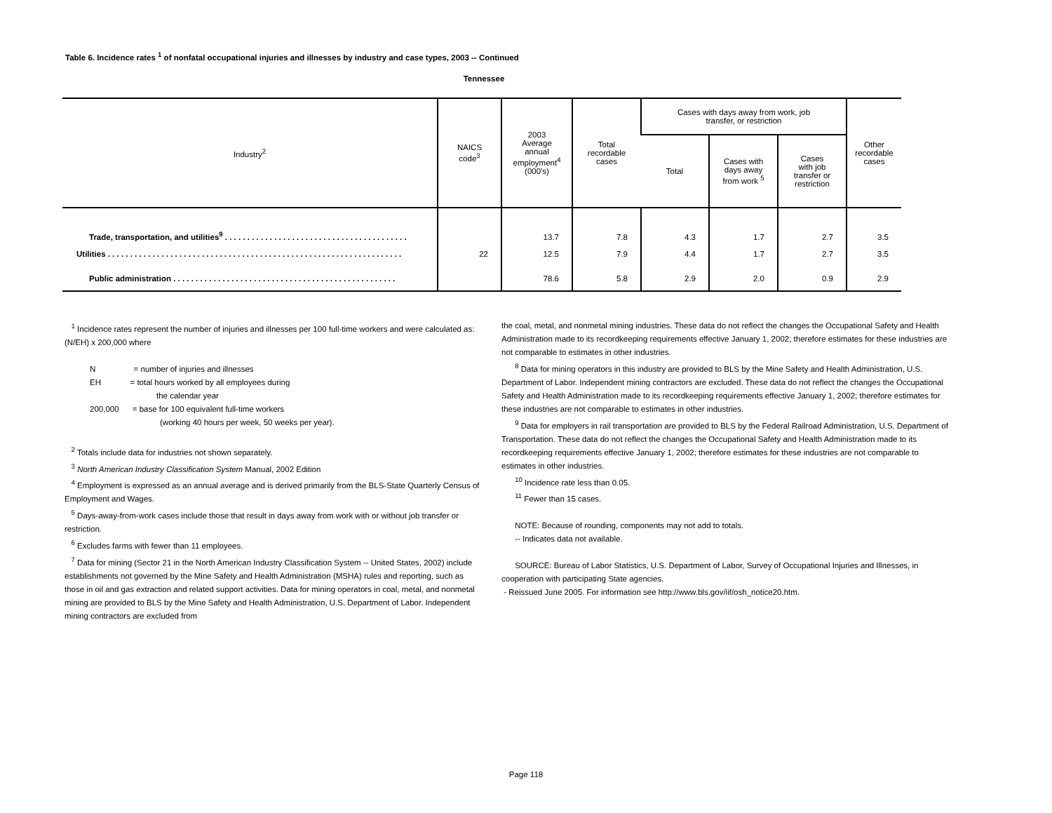Table 6. Incidence rates <sup>1</sup> of nonfatal occupational injuries and illnesses by industry and case types, 2003 -- Continued
Tennessee
| Industry<sup>2</sup> | NAICS code<sup>3</sup> | 2003 Average annual employment<sup>4</sup> (000's) | Total recordable cases | Cases with days away from work, job transfer, or restriction | | | Other recordable cases |
| --- | --- | --- | --- | --- | --- | --- | --- |
| | | | | Total | Cases with days away from work <sup>5</sup> | Cases with job transfer or restriction | |
| Trade, transportation, and utilities<sup>9</sup> . . . . . . . . . . . . . . . . . . . . . . . . . . . . . . . . . . . . . . . . . | | 13.7 | 7.8 | 4.3 | 1.7 | 2.7 | 3.5 |
| Utilities . . . . . . . . . . . . . . . . . . . . . . . . . . . . . . . . . . . . . . . . . . . . . . . . . . . . . . . . . . . . . . . . . . | 22 | 12.5 | 7.9 | 4.4 | 1.7 | 2.7 | 3.5 |
| Public administration . . . . . . . . . . . . . . . . . . . . . . . . . . . . . . . . . . . . . . . . . . . . . . . . . . | | 78.6 | 5.8 | 2.9 | 2.0 | 0.9 | 2.9 |
<sup>1</sup> Incidence rates represent the number of injuries and illnesses per 100 full-time workers and were calculated as: (N/EH) x 200,000 where
N = number of injuries and illnesses
EH = total hours worked by all employees during
the calendar year
200,000 = base for 100 equivalent full-time workers
(working 40 hours per week, 50 weeks per year).
<sup>2</sup> Totals include data for industries not shown separately.
<sup>3</sup> North American Industry Classification System Manual, 2002 Edition
<sup>4</sup> Employment is expressed as an annual average and is derived primarily from the BLS-State Quarterly Census of Employment and Wages.
<sup>5</sup> Days-away-from-work cases include those that result in days away from work with or without job transfer or restriction.
<sup>6</sup> Excludes farms with fewer than 11 employees.
<sup>7</sup> Data for mining (Sector 21 in the North American Industry Classification System -- United States, 2002) include establishments not governed by the Mine Safety and Health Administration (MSHA) rules and reporting, such as those in oil and gas extraction and related support activities. Data for mining operators in coal, metal, and nonmetal mining are provided to BLS by the Mine Safety and Health Administration, U.S. Department of Labor. Independent mining contractors are excluded from
the coal, metal, and nonmetal mining industries. These data do not reflect the changes the Occupational Safety and Health Administration made to its recordkeeping requirements effective January 1, 2002; therefore estimates for these industries are not comparable to estimates in other industries.
<sup>8</sup> Data for mining operators in this industry are provided to BLS by the Mine Safety and Health Administration, U.S. Department of Labor. Independent mining contractors are excluded. These data do not reflect the changes the Occupational Safety and Health Administration made to its recordkeeping requirements effective January 1, 2002; therefore estimates for these industries are not comparable to estimates in other industries.
<sup>9</sup> Data for employers in rail transportation are provided to BLS by the Federal Railroad Administration, U.S. Department of Transportation. These data do not reflect the changes the Occupational Safety and Health Administration made to its recordkeeping requirements effective January 1, 2002; therefore estimates for these industries are not comparable to estimates in other industries.
<sup>10</sup> Incidence rate less than 0.05.
<sup>11</sup> Fewer than 15 cases.
NOTE: Because of rounding, components may not add to totals.
-- Indicates data not available.
SOURCE: Bureau of Labor Statistics, U.S. Department of Labor, Survey of Occupational Injuries and Illnesses, in cooperation with participating State agencies.
- Reissued June 2005. For information see http://www.bls.gov/iif/osh_notice20.htm.
Page 118